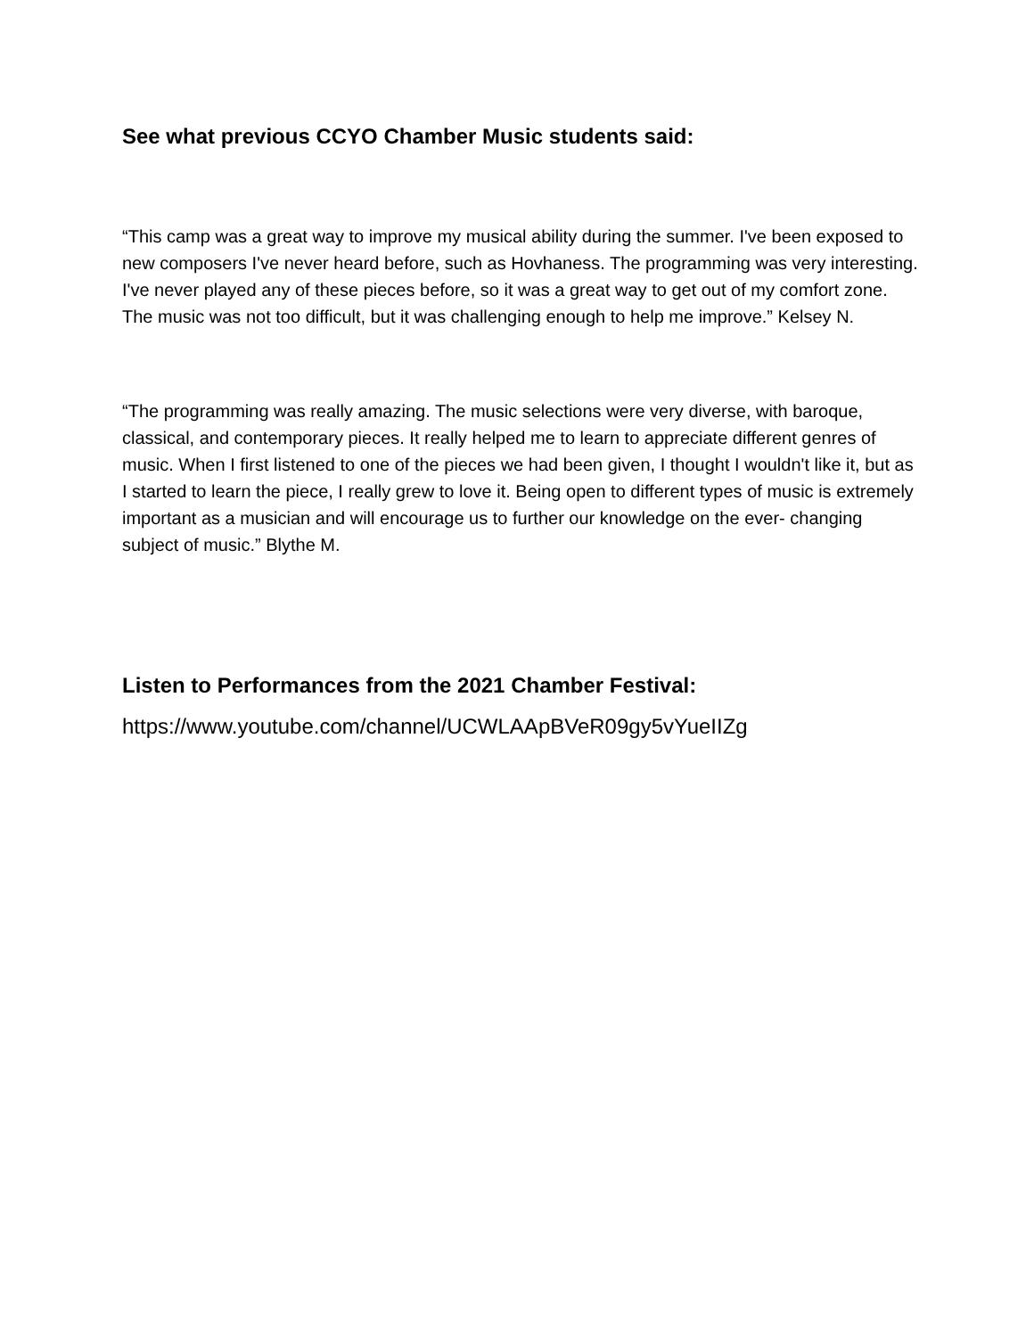See what previous CCYO Chamber Music students said:
“This camp was a great way to improve my musical ability during the summer. I've been exposed to new composers I've never heard before, such as Hovhaness. The programming was very interesting. I've never played any of these pieces before, so it was a great way to get out of my comfort zone. The music was not too difficult, but it was challenging enough to help me improve.” Kelsey N.
“The programming was really amazing. The music selections were very diverse, with baroque, classical, and contemporary pieces. It really helped me to learn to appreciate different genres of music. When I first listened to one of the pieces we had been given, I thought I wouldn't like it, but as I started to learn the piece, I really grew to love it. Being open to different types of music is extremely important as a musician and will encourage us to further our knowledge on the ever- changing subject of music.” Blythe M.
Listen to Performances from the 2021 Chamber Festival:
https://www.youtube.com/channel/UCWLAApBVeR09gy5vYueIIZg